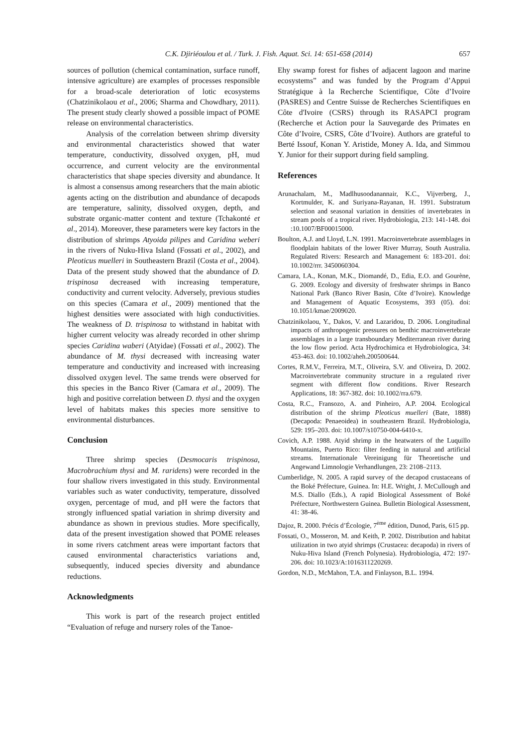C.K. Djiriéoulou et al. / Turk. J. Fish. Aquat. Sci. 14: 651-658 (2014) 657
sources of pollution (chemical contamination, surface runoff, intensive agriculture) are examples of processes responsible for a broad-scale deterioration of lotic ecosystems (Chatzinikolaou et al., 2006; Sharma and Chowdhary, 2011). The present study clearly showed a possible impact of POME release on environmental characteristics.
Analysis of the correlation between shrimp diversity and environmental characteristics showed that water temperature, conductivity, dissolved oxygen, pH, mud occurrence, and current velocity are the environmental characteristics that shape species diversity and abundance. It is almost a consensus among researchers that the main abiotic agents acting on the distribution and abundance of decapods are temperature, salinity, dissolved oxygen, depth, and substrate organic-matter content and texture (Tchakonté et al., 2014). Moreover, these parameters were key factors in the distribution of shrimps Atyoida pilipes and Caridina weberi in the rivers of Nuku-Hiva Island (Fossati et al., 2002), and Pleoticus muelleri in Southeastern Brazil (Costa et al., 2004). Data of the present study showed that the abundance of D. trispinosa decreased with increasing temperature, conductivity and current velocity. Adversely, previous studies on this species (Camara et al., 2009) mentioned that the highest densities were associated with high conductivities. The weakness of D. trispinosa to withstand in habitat with higher current velocity was already recorded in other shrimp species Caridina waberi (Atyidae) (Fossati et al., 2002). The abundance of M. thysi decreased with increasing water temperature and conductivity and increased with increasing dissolved oxygen level. The same trends were observed for this species in the Banco River (Camara et al., 2009). The high and positive correlation between D. thysi and the oxygen level of habitats makes this species more sensitive to environmental disturbances.
Conclusion
Three shrimp species (Desmocaris trispinosa, Macrobrachium thysi and M. raridens) were recorded in the four shallow rivers investigated in this study. Environmental variables such as water conductivity, temperature, dissolved oxygen, percentage of mud, and pH were the factors that strongly influenced spatial variation in shrimp diversity and abundance as shown in previous studies. More specifically, data of the present investigation showed that POME releases in some rivers catchment areas were important factors that caused environmental characteristics variations and, subsequently, induced species diversity and abundance reductions.
Acknowledgments
This work is part of the research project entitled “Evaluation of refuge and nursery roles of the Tanoe-
Ehy swamp forest for fishes of adjacent lagoon and marine ecosystems” and was funded by the Program d’Appui Stratégique à la Recherche Scientifique, Côte d’Ivoire (PASRES) and Centre Suisse de Recherches Scientifiques en Côte d'Ivoire (CSRS) through its RASAPCI program (Recherche et Action pour la Sauvegarde des Primates en Côte d’Ivoire, CSRS, Côte d’Ivoire). Authors are grateful to Berté Issouf, Konan Y. Aristide, Money A. Ida, and Simmou Y. Junior for their support during field sampling.
References
Arunachalam, M., Madlhusoodanannair, K.C., Vijverberg, J., Kortmulder, K. and Suriyana-Rayanan, H. 1991. Substratum selection and seasonal variation in densities of invertebrates in stream pools of a tropical river. Hydrobiologia, 213: 141-148. doi :10.1007/BF00015000.
Boulton, A.J. and Lloyd, L.N. 1991. Macroinvertebrate assemblages in floodplain habitats of the lower River Murray, South Australia. Regulated Rivers: Research and Management 6: 183-201. doi: 10.1002/rrr. 3450060304.
Camara, I.A., Konan, M.K., Diomandé, D., Edia, E.O. and Gourène, G. 2009. Ecology and diversity of freshwater shrimps in Banco National Park (Banco River Basin, Côte d’Ivoire). Knowledge and Management of Aquatic Ecosystems, 393 (05). doi: 10.1051/kmae/2009020.
Chatzinikolaou, Y., Dakos, V. and Lazaridou, D. 2006. Longitudinal impacts of anthropogenic pressures on benthic macroinvertebrate assemblages in a large transboundary Mediterranean river during the low flow period. Acta Hydrochimica et Hydrobiologica, 34: 453-463. doi: 10.1002/aheh.200500644.
Cortes, R.M.V., Ferreira, M.T., Oliveira, S.V. and Oliveira, D. 2002. Macroinvertebrate community structure in a regulated river segment with different flow conditions. River Research Applications, 18: 367-382. doi: 10.1002/rra.679.
Costa, R.C., Fransozo, A. and Pinheiro, A.P. 2004. Ecological distribution of the shrimp Pleoticus muelleri (Bate, 1888) (Decapoda: Penaeoidea) in southeastern Brazil. Hydrobiologia, 529: 195–203. doi: 10.1007/s10750-004-6410-x.
Covich, A.P. 1988. Atyid shrimp in the heatwaters of the Luquillo Mountains, Puerto Rico: filter feeding in natural and artificial streams. Internationale Vereinigung für Theoretische und Angewand Limnologie Verhandlungen, 23: 2108–2113.
Cumberlidge, N. 2005. A rapid survey of the decapod crustaceans of the Boké Préfecture, Guinea. In: H.E. Wright, J. McCullough and M.S. Diallo (Eds.), A rapid Biological Assessment of Boké Préfecture, Northwestern Guinea. Bulletin Biological Assessment, 41: 38-46.
Dajoz, R. 2000. Précis d’Écologie, 7<sup>ème</sup> édition, Dunod, Paris, 615 pp.
Fossati, O., Mosseron, M. and Keith, P. 2002. Distribution and habitat utilization in two atyid shrimps (Crustacea: decapoda) in rivers of Nuku-Hiva Island (French Polynesia). Hydrobiologia, 472: 197-206. doi: 10.1023/A:1016311220269.
Gordon, N.D., McMahon, T.A. and Finlayson, B.L. 1994.